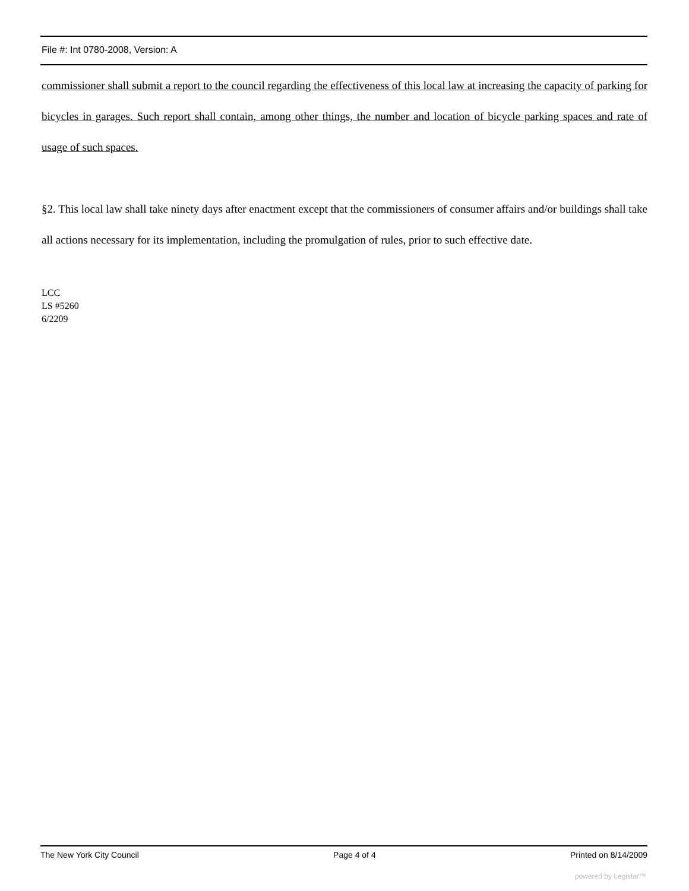File #: Int 0780-2008, Version: A
commissioner shall submit a report to the council regarding the effectiveness of this local law at increasing the capacity of parking for bicycles in garages. Such report shall contain, among other things, the number and location of bicycle parking spaces and rate of usage of such spaces.
§2. This local law shall take ninety days after enactment except that the commissioners of consumer affairs and/or buildings shall take all actions necessary for its implementation, including the promulgation of rules, prior to such effective date.
LCC
LS #5260
6/2209
The New York City Council Page 4 of 4 Printed on 8/14/2009
powered by Legistar™